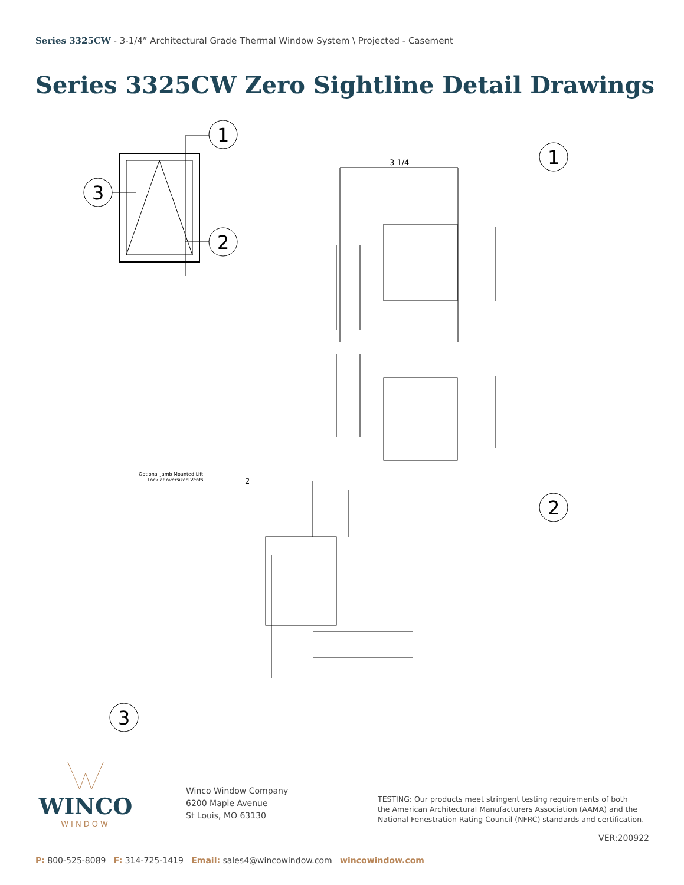Series 3325CW - 3-1/4” Architectural Grade Thermal Window System \ Projected - Casement
Series 3325CW Zero Sightline Detail Drawings
1
2
3
1
2
3
3 1/4
2
Optional Jamb Mounted Lift
Lock at oversized Vents
WINCO
WINDOW
Winco Window Company
6200 Maple Avenue
St Louis, MO 63130
TESTING: Our products meet stringent testing requirements of both
the American Architectural Manufacturers Association (AAMA) and the
National Fenestration Rating Council (NFRC) standards and certification.
VER:200922
P: 800-525-8089 F: 314-725-1419 Email: sales4@wincowindow.com wincowindow.com